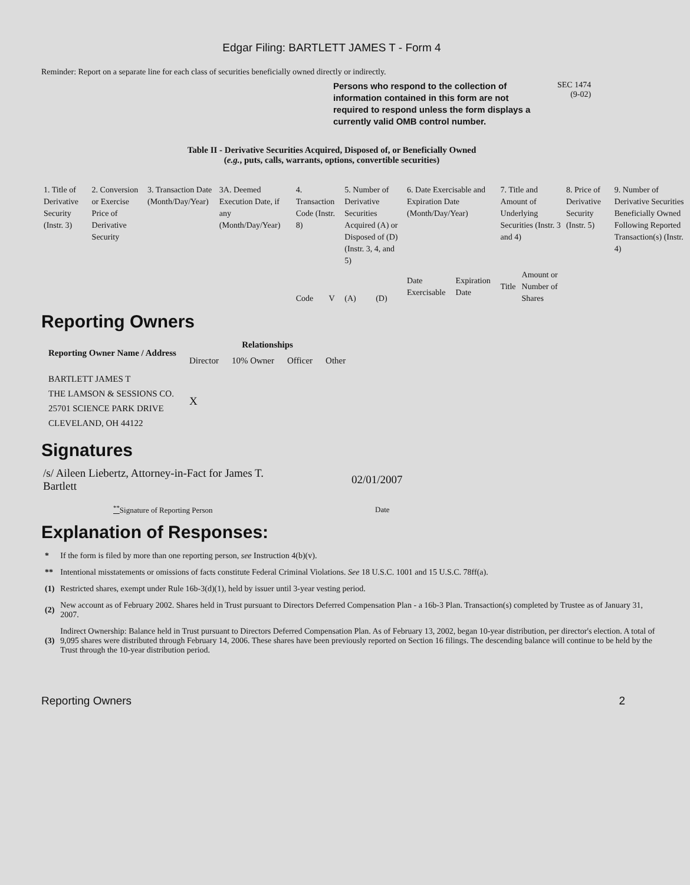Edgar Filing: BARTLETT JAMES T - Form 4
Reminder: Report on a separate line for each class of securities beneficially owned directly or indirectly.
Persons who respond to the collection of information contained in this form are not required to respond unless the form displays a currently valid OMB control number.
SEC 1474
(9-02)
Table II - Derivative Securities Acquired, Disposed of, or Beneficially Owned
(e.g., puts, calls, warrants, options, convertible securities)
| 1. Title of Derivative Security (Instr. 3) | 2. Conversion or Exercise Price of Derivative Security | 3. Transaction Date (Month/Day/Year) | 3A. Deemed Execution Date, if any (Month/Day/Year) | 4. Transaction Code (Instr. 8) | | 5. Number of Derivative Securities Acquired (A) or Disposed of (D) (Instr. 3, 4, and 5) | | 6. Date Exercisable and Expiration Date (Month/Day/Year) | | 7. Title and Amount of Underlying Securities (Instr. 3 and 4) | | 8. Price of Derivative Security (Instr. 5) | 9. Number of Derivative Securities Beneficially Owned Following Reported Transaction(s) (Instr. 4) |
| | | | | Code | V | (A) | (D) | Date Exercisable | Expiration Date | Title | Amount or Number of Shares | | |
Reporting Owners
| Reporting Owner Name / Address | Relationships | | | |
| --- | --- | --- | --- | --- |
| | Director | 10% Owner | Officer | Other |
| BARTLETT JAMES T THE LAMSON & SESSIONS CO. 25701 SCIENCE PARK DRIVE CLEVELAND, OH 44122 | X | | | |
Signatures
| /s/ Aileen Liebertz, Attorney-in-Fact for James T. Bartlett | 02/01/2007 |
| <sup>**</sup> Signature of Reporting Person | Date |
Explanation of Responses:
| * | If the form is filed by more than one reporting person, see Instruction 4(b)(v). |
| ** | Intentional misstatements or omissions of facts constitute Federal Criminal Violations. See 18 U.S.C. 1001 and 15 U.S.C. 78ff(a). |
| (1) | Restricted shares, exempt under Rule 16b-3(d)(1), held by issuer until 3-year vesting period. |
| (2) | New account as of February 2002. Shares held in Trust pursuant to Directors Deferred Compensation Plan - a 16b-3 Plan. Transaction(s) completed by Trustee as of January 31, 2007. |
| (3) | Indirect Ownership: Balance held in Trust pursuant to Directors Deferred Compensation Plan. As of February 13, 2002, began 10-year distribution, per director's election. A total of 9,095 shares were distributed through February 14, 2006. These shares have been previously reported on Section 16 filings. The descending balance will continue to be held by the Trust through the 10-year distribution period. |
Reporting Owners 2